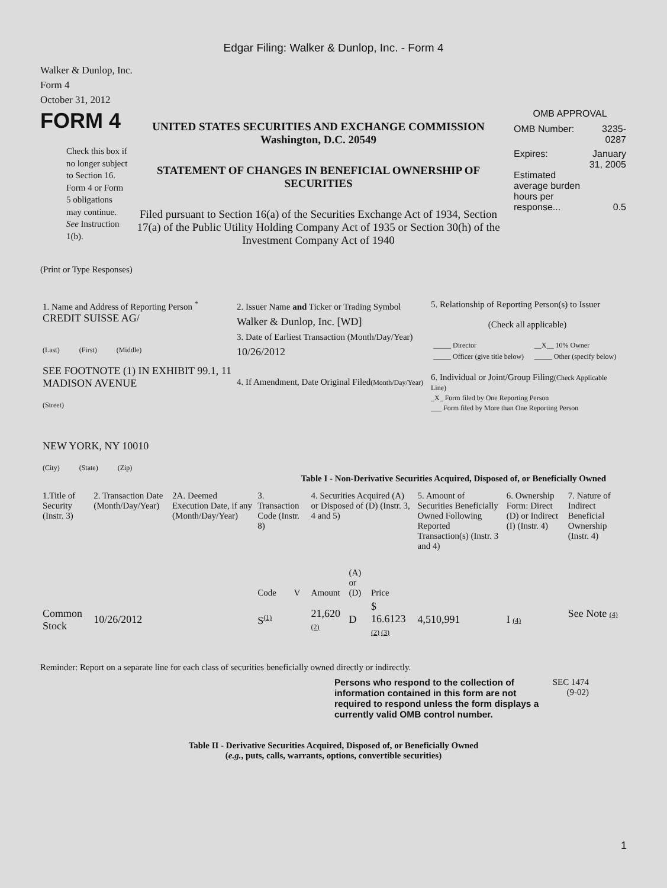Edgar Filing: Walker & Dunlop, Inc. - Form 4
Walker & Dunlop, Inc.
Form 4
October 31, 2012
FORM 4
Check this box if no longer subject to Section 16. Form 4 or Form 5 obligations may continue. See Instruction 1(b).
UNITED STATES SECURITIES AND EXCHANGE COMMISSION
Washington, D.C. 20549
STATEMENT OF CHANGES IN BENEFICIAL OWNERSHIP OF SECURITIES
Filed pursuant to Section 16(a) of the Securities Exchange Act of 1934, Section 17(a) of the Public Utility Holding Company Act of 1935 or Section 30(h) of the Investment Company Act of 1940
OMB APPROVAL
| OMB Number: | 3235-0287 |
| Expires: | January 31, 2005 |
| Estimated average burden hours per response... | 0.5 |
(Print or Type Responses)
| 1. Name and Address of Reporting Person <sup>*</sup> CREDIT SUISSE AG/ (Last) (First) (Middle) SEE FOOTNOTE (1) IN EXHIBIT 99.1, 11 MADISON AVENUE (Street) NEW YORK, NY 10010 (City) (State) (Zip) | 2. Issuer Name and Ticker or Trading Symbol Walker & Dunlop, Inc. [WD] 3. Date of Earliest Transaction (Month/Day/Year) 10/26/2012 4. If Amendment, Date Original Filed (Month/Day/Year) | 5. Relationship of Reporting Person(s) to Issuer (Check all applicable) / _____ Director / __X__ 10% Owner / / _____ Officer (give title below) / _____ Other (specify below) / 6. Individual or Joint/Group Filing (Check Applicable Line) _X_ Form filed by One Reporting Person ___ Form filed by More than One Reporting Person |
Table I - Non-Derivative Securities Acquired, Disposed of, or Beneficially Owned
| 1.Title of Security (Instr. 3) | 2. Transaction Date (Month/Day/Year) | 2A. Deemed Execution Date, if any (Month/Day/Year) | 3. Transaction Code (Instr. 8) | | 4. Securities Acquired (A) or Disposed of (D) (Instr. 3, 4 and 5) | | | 5. Amount of Securities Beneficially Owned Following Reported Transaction(s) (Instr. 3 and 4) | 6. Ownership Form: Direct (D) or Indirect (I) (Instr. 4) | 7. Nature of Indirect Beneficial Ownership (Instr. 4) |
| --- | --- | --- | --- | --- | --- | --- | --- | --- | --- | --- |
| | | | Code | V | Amount | (A) or (D) | Price | | | |
| Common Stock | 10/26/2012 | | S<sup>(1)</sup> | | 21,620 (2) | D | $ 16.6123 (2) (3) | 4,510,991 | I (4) | See Note (4) |
Reminder: Report on a separate line for each class of securities beneficially owned directly or indirectly.
Persons who respond to the collection of information contained in this form are not required to respond unless the form displays a currently valid OMB control number.
SEC 1474
(9-02)
Table II - Derivative Securities Acquired, Disposed of, or Beneficially Owned
(e.g., puts, calls, warrants, options, convertible securities)
1